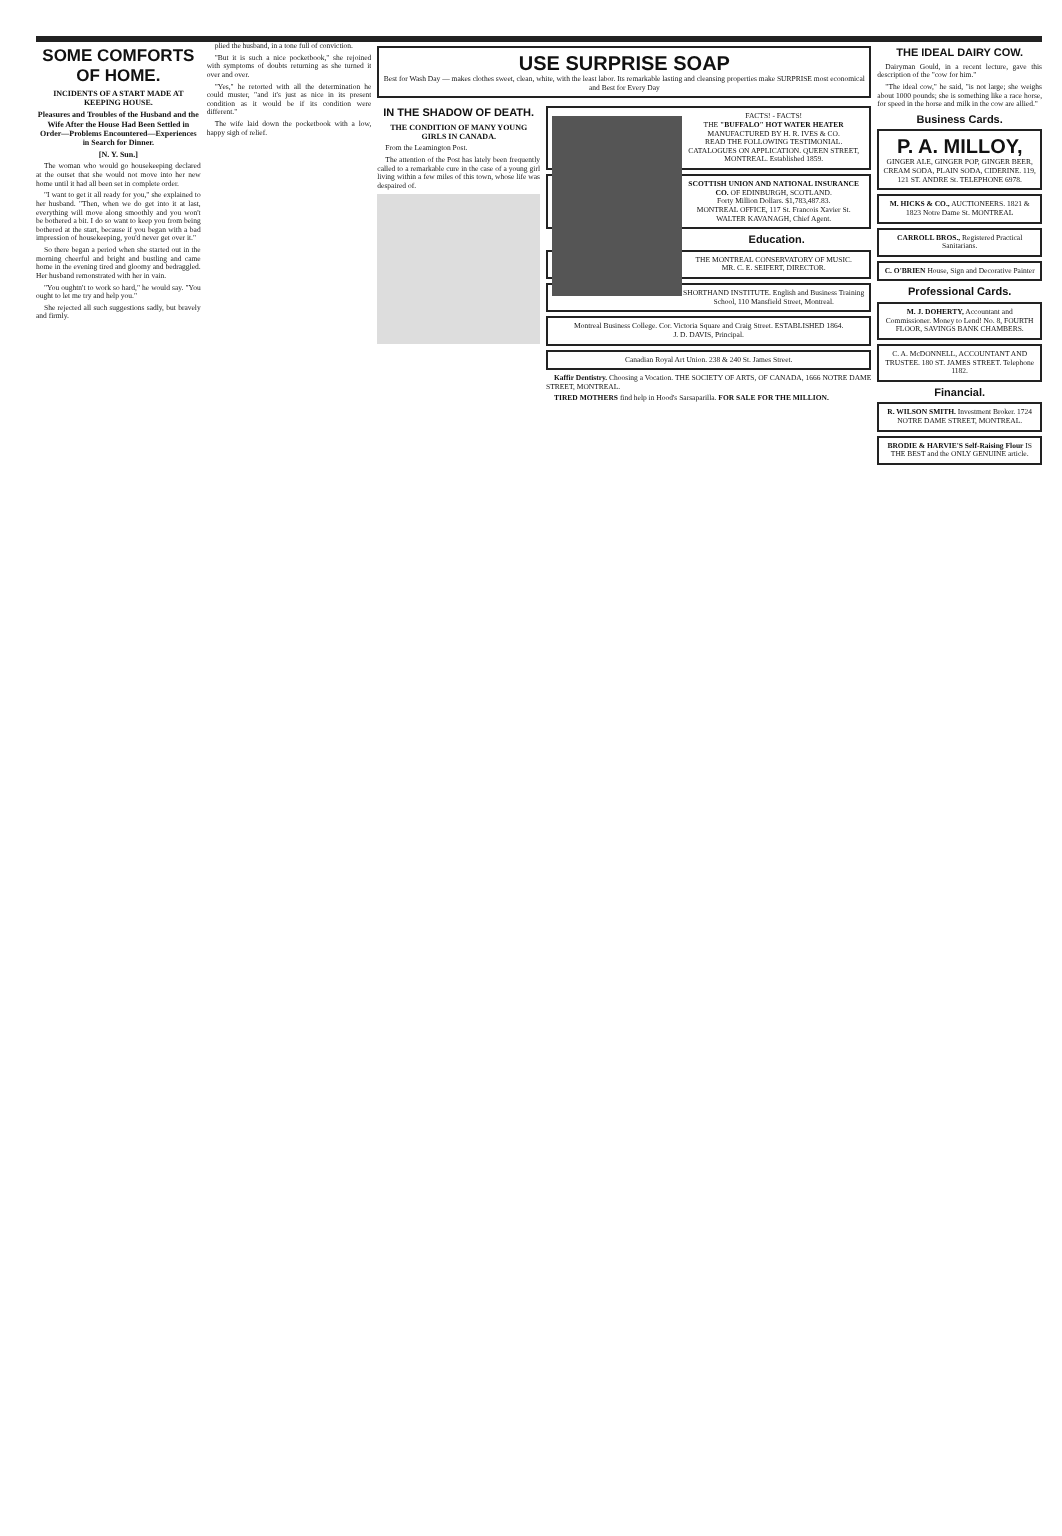SOME COMFORTS OF HOME.
INCIDENTS OF A START MADE AT KEEPING HOUSE.
Pleasures and Troubles of the Husband and the Wife After the House Had Been Settled in Order—Problems Encountered—Experiences in Search for Dinner.
[N. Y. Sun.]
The woman who would go housekeeping declared at the outset that she would not move into her new home until it had all been set in complete order.
"I want to get it all ready for you," she explained to her husband. "Then, when we do get into it at last, everything will move along smoothly and you won't be bothered a bit. I do so want to keep you from being bothered at the start, because if you began with a bad impression of housekeeping, you'd never get over it."
So there began a period when she started out in the morning cheerful and bright and bustling and came home in the evening tired and gloomy and bedraggled. Her husband remonstrated with her in vain.
"You oughtn't to work so hard," he would say. "You ought to let me try and help you."
She rejected all such suggestions sadly, but bravely and firmly.
plied the husband, in a tone full of conviction.
"But it is such a nice pocketbook," she rejoined with symptoms of doubts returning as she turned it over and over.
"Yes," he retorted with all the determination he could muster, "and it's just as nice in its present condition as it would be if its condition were different."
The wife laid down the pocketbook with a low, happy sigh of relief.
USE SURPRISE SOAP
Best for Wash Day — makes clothes sweet, clean, white, with the least labor. Its remarkable lasting and cleansing properties make SURPRISE most economical and Best for Every Day
IN THE SHADOW OF DEATH.
THE CONDITION OF MANY YOUNG GIRLS IN CANADA.
From the Leamington Post.
The attention of the Post has lately been frequently called to a remarkable cure in the case of a young girl living within a few miles of this town, whose life was despaired of.
FACTS! - FACTS!
THE "BUFFALO" HOT WATER HEATER
MANUFACTURED BY H. R. IVES & CO.
READ THE FOLLOWING TESTIMONIAL.
CATALOGUES ON APPLICATION. QUEEN STREET, MONTREAL. Established 1859.
SCOTTISH UNION AND NATIONAL INSURANCE CO. OF EDINBURGH, SCOTLAND.
Forty Million Dollars. $1,783,487.83.
MONTREAL OFFICE, 117 St. Francois Xavier St. WALTER KAVANAGH, Chief Agent.
Education.
THE MONTREAL CONSERVATORY OF MUSIC.
MR. C. E. SEIFERT, DIRECTOR.
SHORTHAND INSTITUTE. English and Business Training School, 110 Mansfield Street, Montreal.
Montreal Business College. Cor. Victoria Square and Craig Street. ESTABLISHED 1864.
J. D. DAVIS, Principal.
Canadian Royal Art Union. 238 & 240 St. James Street.
Kaffir Dentistry. Choosing a Vocation. THE SOCIETY OF ARTS, OF CANADA, 1666 NOTRE DAME STREET, MONTREAL.
TIRED MOTHERS find help in Hood's Sarsaparilla. FOR SALE FOR THE MILLION.
THE IDEAL DAIRY COW.
Dairyman Gould, in a recent lecture, gave this description of the "cow for him."
"The ideal cow," he said, "is not large; she weighs about 1000 pounds; she is something like a race horse, for speed in the horse and milk in the cow are allied."
Business Cards.
P. A. MILLOY,
GINGER ALE, GINGER POP, GINGER BEER, CREAM SODA, PLAIN SODA, CIDERINE. 119, 121 ST. ANDRE St. TELEPHONE 6978.
M. HICKS & CO., AUCTIONEERS. 1821 & 1823 Notre Dame St. MONTREAL
CARROLL BROS., Registered Practical Sanitarians.
C. O'BRIEN House, Sign and Decorative Painter
Professional Cards.
M. J. DOHERTY, Accountant and Commissioner. Money to Lend! No. 8, FOURTH FLOOR, SAVINGS BANK CHAMBERS.
C. A. McDONNELL, ACCOUNTANT AND TRUSTEE. 180 ST. JAMES STREET. Telephone 1182.
Financial.
R. WILSON SMITH. Investment Broker. 1724 NOTRE DAME STREET, MONTREAL.
BRODIE & HARVIE'S Self-Raising Flour IS THE BEST and the ONLY GENUINE article.